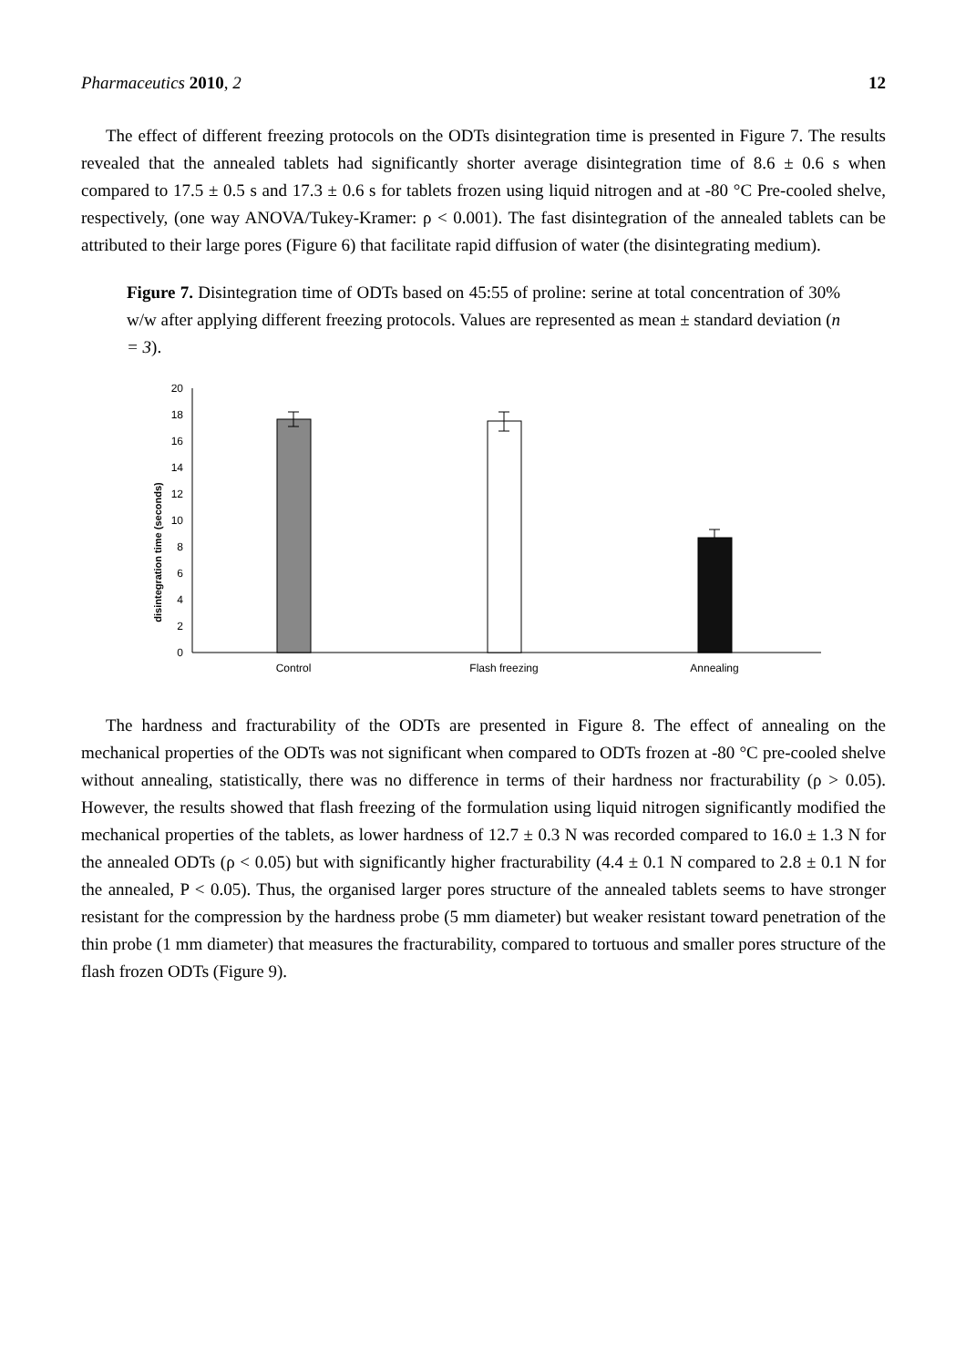Pharmaceutics 2010, 2 12
The effect of different freezing protocols on the ODTs disintegration time is presented in Figure 7. The results revealed that the annealed tablets had significantly shorter average disintegration time of 8.6 ± 0.6 s when compared to 17.5 ± 0.5 s and 17.3 ± 0.6 s for tablets frozen using liquid nitrogen and at -80 °C Pre-cooled shelve, respectively, (one way ANOVA/Tukey-Kramer: ρ < 0.001). The fast disintegration of the annealed tablets can be attributed to their large pores (Figure 6) that facilitate rapid diffusion of water (the disintegrating medium).
Figure 7. Disintegration time of ODTs based on 45:55 of proline: serine at total concentration of 30% w/w after applying different freezing protocols. Values are represented as mean ± standard deviation (n = 3).
disintegration time (seconds)
0
2
4
6
8
10
12
14
16
18
20
Control
Flash freezing
Annealing
The hardness and fracturability of the ODTs are presented in Figure 8. The effect of annealing on the mechanical properties of the ODTs was not significant when compared to ODTs frozen at -80 °C pre-cooled shelve without annealing, statistically, there was no difference in terms of their hardness nor fracturability (ρ > 0.05). However, the results showed that flash freezing of the formulation using liquid nitrogen significantly modified the mechanical properties of the tablets, as lower hardness of 12.7 ± 0.3 N was recorded compared to 16.0 ± 1.3 N for the annealed ODTs (ρ < 0.05) but with significantly higher fracturability (4.4 ± 0.1 N compared to 2.8 ± 0.1 N for the annealed, P < 0.05). Thus, the organised larger pores structure of the annealed tablets seems to have stronger resistant for the compression by the hardness probe (5 mm diameter) but weaker resistant toward penetration of the thin probe (1 mm diameter) that measures the fracturability, compared to tortuous and smaller pores structure of the flash frozen ODTs (Figure 9).